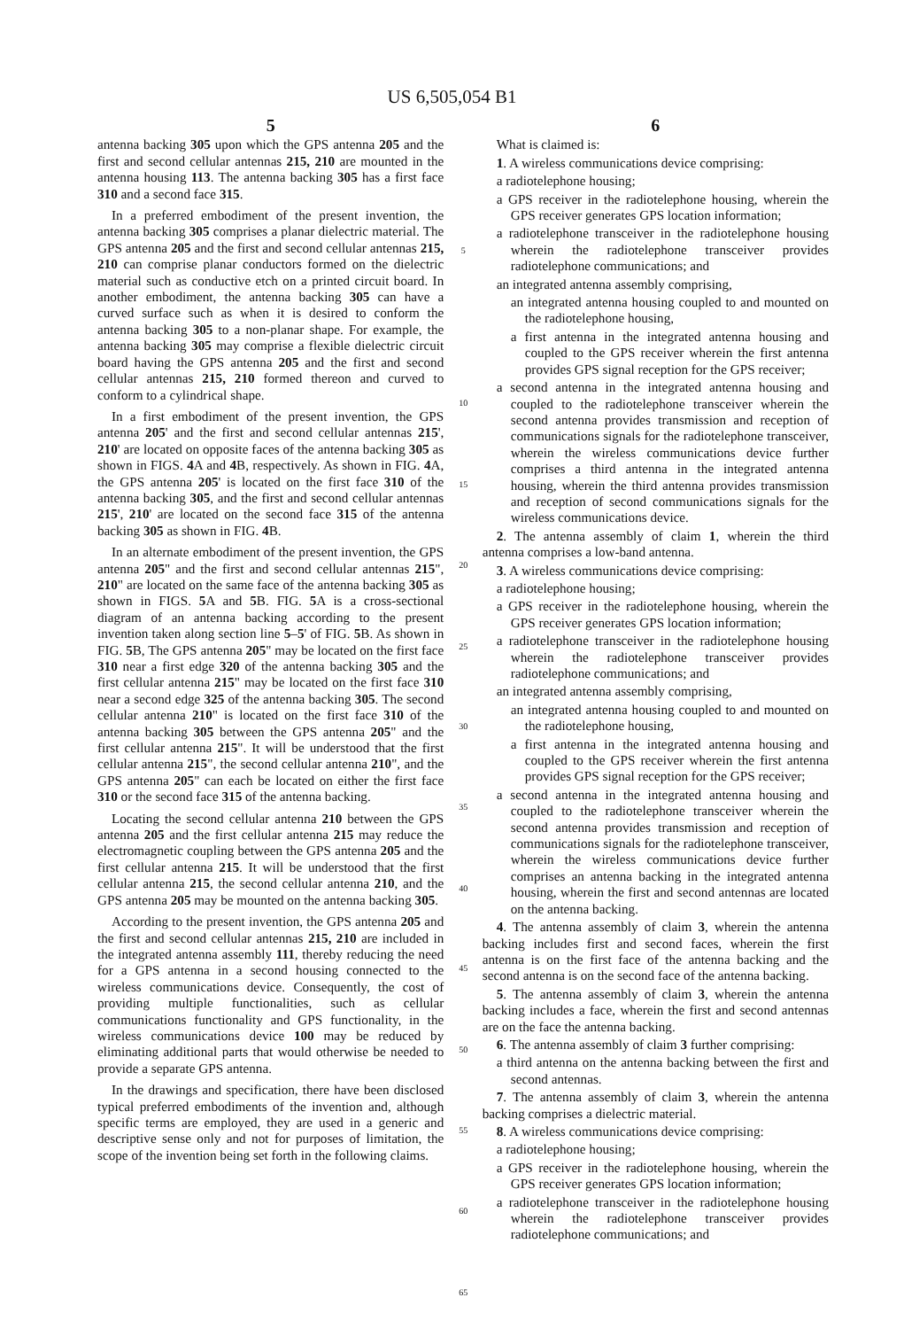US 6,505,054 B1
5
antenna backing 305 upon which the GPS antenna 205 and the first and second cellular antennas 215, 210 are mounted in the antenna housing 113. The antenna backing 305 has a first face 310 and a second face 315.
In a preferred embodiment of the present invention, the antenna backing 305 comprises a planar dielectric material. The GPS antenna 205 and the first and second cellular antennas 215, 210 can comprise planar conductors formed on the dielectric material such as conductive etch on a printed circuit board. In another embodiment, the antenna backing 305 can have a curved surface such as when it is desired to conform the antenna backing 305 to a non-planar shape. For example, the antenna backing 305 may comprise a flexible dielectric circuit board having the GPS antenna 205 and the first and second cellular antennas 215, 210 formed thereon and curved to conform to a cylindrical shape.
In a first embodiment of the present invention, the GPS antenna 205' and the first and second cellular antennas 215', 210' are located on opposite faces of the antenna backing 305 as shown in FIGS. 4 A and 4 B, respectively. As shown in FIG. 4 A, the GPS antenna 205' is located on the first face 310 of the antenna backing 305, and the first and second cellular antennas 215', 210' are located on the second face 315 of the antenna backing 305 as shown in FIG. 4 B.
In an alternate embodiment of the present invention, the GPS antenna 205" and the first and second cellular antennas 215", 210" are located on the same face of the antenna backing 305 as shown in FIGS. 5 A and 5 B. FIG. 5 A is a cross-sectional diagram of an antenna backing according to the present invention taken along section line 5–5' of FIG. 5 B. As shown in FIG. 5 B, The GPS antenna 205" may be located on the first face 310 near a first edge 320 of the antenna backing 305 and the first cellular antenna 215" may be located on the first face 310 near a second edge 325 of the antenna backing 305. The second cellular antenna 210" is located on the first face 310 of the antenna backing 305 between the GPS antenna 205" and the first cellular antenna 215". It will be understood that the first cellular antenna 215", the second cellular antenna 210", and the GPS antenna 205" can each be located on either the first face 310 or the second face 315 of the antenna backing.
Locating the second cellular antenna 210 between the GPS antenna 205 and the first cellular antenna 215 may reduce the electromagnetic coupling between the GPS antenna 205 and the first cellular antenna 215. It will be understood that the first cellular antenna 215, the second cellular antenna 210, and the GPS antenna 205 may be mounted on the antenna backing 305.
According to the present invention, the GPS antenna 205 and the first and second cellular antennas 215, 210 are included in the integrated antenna assembly 111, thereby reducing the need for a GPS antenna in a second housing connected to the wireless communications device. Consequently, the cost of providing multiple functionalities, such as cellular communications functionality and GPS functionality, in the wireless communications device 100 may be reduced by eliminating additional parts that would otherwise be needed to provide a separate GPS antenna.
In the drawings and specification, there have been disclosed typical preferred embodiments of the invention and, although specific terms are employed, they are used in a generic and descriptive sense only and not for purposes of limitation, the scope of the invention being set forth in the following claims.
5
10
15
20
25
30
35
40
45
50
55
60
65
6
What is claimed is:
1. A wireless communications device comprising:
a radiotelephone housing;
a GPS receiver in the radiotelephone housing, wherein the GPS receiver generates GPS location information;
a radiotelephone transceiver in the radiotelephone housing wherein the radiotelephone transceiver provides radiotelephone communications; and
an integrated antenna assembly comprising,
an integrated antenna housing coupled to and mounted on the radiotelephone housing,
a first antenna in the integrated antenna housing and coupled to the GPS receiver wherein the first antenna provides GPS signal reception for the GPS receiver;
a second antenna in the integrated antenna housing and coupled to the radiotelephone transceiver wherein the second antenna provides transmission and reception of communications signals for the radiotelephone transceiver, wherein the wireless communications device further comprises a third antenna in the integrated antenna housing, wherein the third antenna provides transmission and reception of second communications signals for the wireless communications device.
2. The antenna assembly of claim 1, wherein the third antenna comprises a low-band antenna.
3. A wireless communications device comprising:
a radiotelephone housing;
a GPS receiver in the radiotelephone housing, wherein the GPS receiver generates GPS location information;
a radiotelephone transceiver in the radiotelephone housing wherein the radiotelephone transceiver provides radiotelephone communications; and
an integrated antenna assembly comprising,
an integrated antenna housing coupled to and mounted on the radiotelephone housing,
a first antenna in the integrated antenna housing and coupled to the GPS receiver wherein the first antenna provides GPS signal reception for the GPS receiver;
a second antenna in the integrated antenna housing and coupled to the radiotelephone transceiver wherein the second antenna provides transmission and reception of communications signals for the radiotelephone transceiver, wherein the wireless communications device further comprises an antenna backing in the integrated antenna housing, wherein the first and second antennas are located on the antenna backing.
4. The antenna assembly of claim 3, wherein the antenna backing includes first and second faces, wherein the first antenna is on the first face of the antenna backing and the second antenna is on the second face of the antenna backing.
5. The antenna assembly of claim 3, wherein the antenna backing includes a face, wherein the first and second antennas are on the face the antenna backing.
6. The antenna assembly of claim 3 further comprising:
a third antenna on the antenna backing between the first and second antennas.
7. The antenna assembly of claim 3, wherein the antenna backing comprises a dielectric material.
8. A wireless communications device comprising:
a radiotelephone housing;
a GPS receiver in the radiotelephone housing, wherein the GPS receiver generates GPS location information;
a radiotelephone transceiver in the radiotelephone housing wherein the radiotelephone transceiver provides radiotelephone communications; and